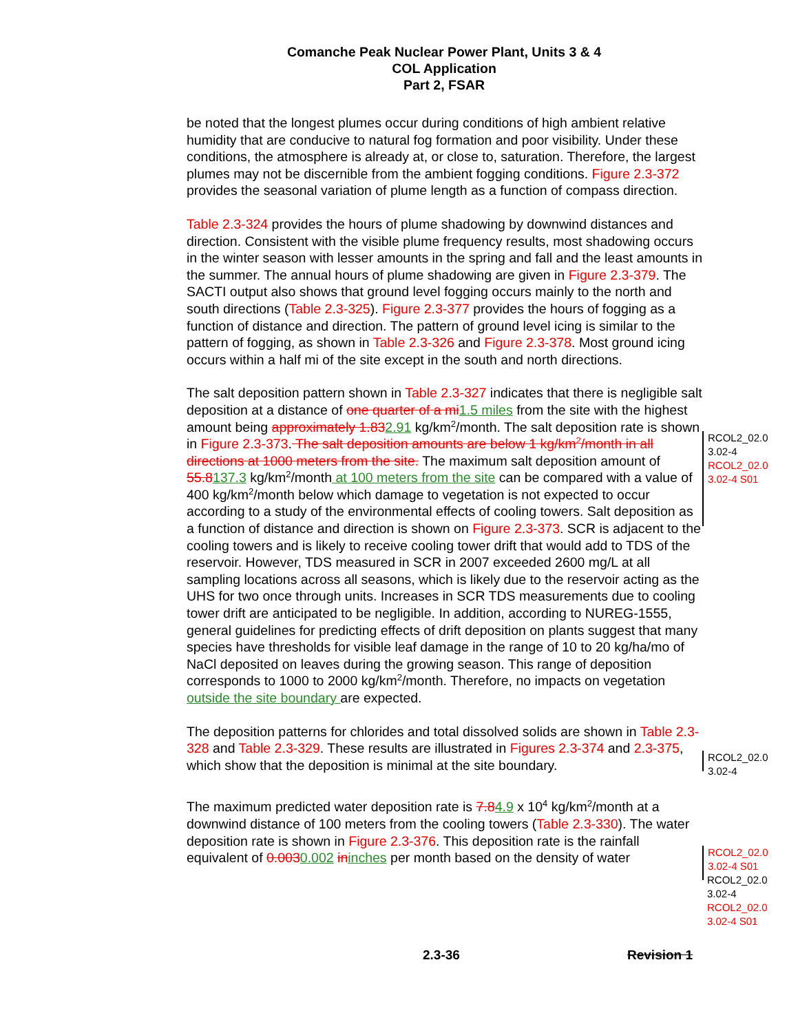Comanche Peak Nuclear Power Plant, Units 3 & 4
COL Application
Part 2, FSAR
be noted that the longest plumes occur during conditions of high ambient relative humidity that are conducive to natural fog formation and poor visibility. Under these conditions, the atmosphere is already at, or close to, saturation. Therefore, the largest plumes may not be discernible from the ambient fogging conditions. Figure 2.3-372 provides the seasonal variation of plume length as a function of compass direction.
Table 2.3-324 provides the hours of plume shadowing by downwind distances and direction. Consistent with the visible plume frequency results, most shadowing occurs in the winter season with lesser amounts in the spring and fall and the least amounts in the summer. The annual hours of plume shadowing are given in Figure 2.3-379. The SACTI output also shows that ground level fogging occurs mainly to the north and south directions (Table 2.3-325). Figure 2.3-377 provides the hours of fogging as a function of distance and direction. The pattern of ground level icing is similar to the pattern of fogging, as shown in Table 2.3-326 and Figure 2.3-378. Most ground icing occurs within a half mi of the site except in the south and north directions.
The salt deposition pattern shown in Table 2.3-327 indicates that there is negligible salt deposition at a distance of one quarter of a mi 1.5 miles from the site with the highest amount being approximately 1.832.91 kg/km<sup>2</sup>/month. The salt deposition rate is shown in Figure 2.3-373. The salt deposition amounts are below 1 kg/km<sup>2</sup>/month in all directions at 1000 meters from the site. The maximum salt deposition amount of 55.8137.3 kg/km<sup>2</sup>/month at 100 meters from the site can be compared with a value of 400 kg/km<sup>2</sup>/month below which damage to vegetation is not expected to occur according to a study of the environmental effects of cooling towers. Salt deposition as a function of distance and direction is shown on Figure 2.3-373. SCR is adjacent to the cooling towers and is likely to receive cooling tower drift that would add to TDS of the reservoir. However, TDS measured in SCR in 2007 exceeded 2600 mg/L at all sampling locations across all seasons, which is likely due to the reservoir acting as the UHS for two once through units. Increases in SCR TDS measurements due to cooling tower drift are anticipated to be negligible. In addition, according to NUREG-1555, general guidelines for predicting effects of drift deposition on plants suggest that many species have thresholds for visible leaf damage in the range of 10 to 20 kg/ha/mo of NaCl deposited on leaves during the growing season. This range of deposition corresponds to 1000 to 2000 kg/km<sup>2</sup>/month. Therefore, no impacts on vegetation outside the site boundary are expected.
The deposition patterns for chlorides and total dissolved solids are shown in Table 2.3-328 and Table 2.3-329. These results are illustrated in Figures 2.3-374 and 2.3-375, which show that the deposition is minimal at the site boundary.
The maximum predicted water deposition rate is 7.84.9 x 10<sup>4</sup> kg/km<sup>2</sup>/month at a downwind distance of 100 meters from the cooling towers (Table 2.3-330). The water deposition rate is shown in Figure 2.3-376. This deposition rate is the rainfall equivalent of 0.0030.002 in inches per month based on the density of water
RCOL2_02.0
3.02-4
RCOL2_02.0
3.02-4 S01
RCOL2_02.0
3.02-4
RCOL2_02.0
3.02-4 S01
RCOL2_02.0
3.02-4
RCOL2_02.0
3.02-4 S01
2.3-36 Revision 1